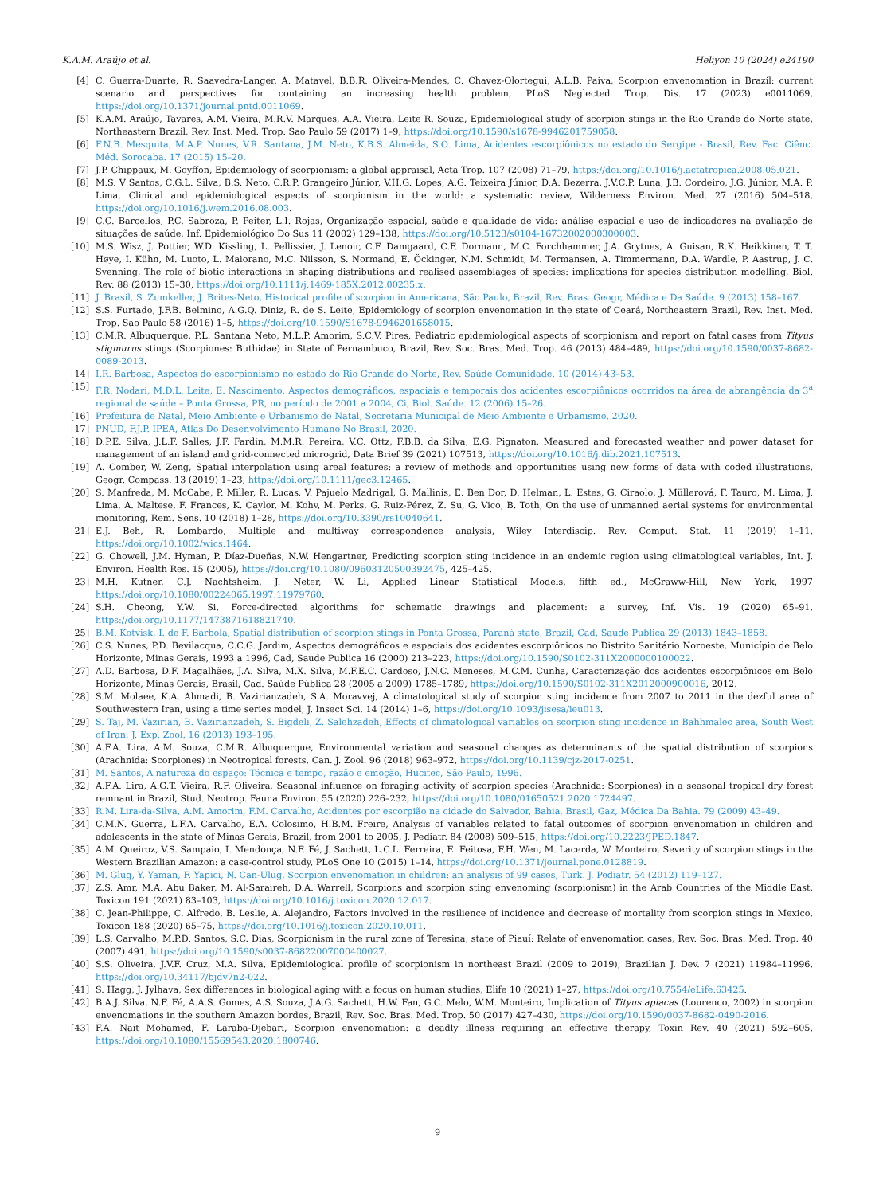K.A.M. Araújo et al. Heliyon 10 (2024) e24190
[4] C. Guerra-Duarte, R. Saavedra-Langer, A. Matavel, B.B.R. Oliveira-Mendes, C. Chavez-Olortegui, A.L.B. Paiva, Scorpion envenomation in Brazil: current scenario and perspectives for containing an increasing health problem, PLoS Neglected Trop. Dis. 17 (2023) e0011069, https://doi.org/10.1371/journal.pntd.0011069.
[5] K.A.M. Araújo, Tavares, A.M. Vieira, M.R.V. Marques, A.A. Vieira, Leite R. Souza, Epidemiological study of scorpion stings in the Rio Grande do Norte state, Northeastern Brazil, Rev. Inst. Med. Trop. Sao Paulo 59 (2017) 1–9, https://doi.org/10.1590/s1678-9946201759058.
[6] F.N.B. Mesquita, M.A.P. Nunes, V.R. Santana, J.M. Neto, K.B.S. Almeida, S.O. Lima, Acidentes escorpiônicos no estado do Sergipe - Brasil, Rev. Fac. Ciênc. Méd. Sorocaba. 17 (2015) 15–20.
[7] J.P. Chippaux, M. Goyffon, Epidemiology of scorpionism: a global appraisal, Acta Trop. 107 (2008) 71–79, https://doi.org/10.1016/j.actatropica.2008.05.021.
[8] M.S. V Santos, C.G.L. Silva, B.S. Neto, C.R.P. Grangeiro Júnior, V.H.G. Lopes, A.G. Teixeira Júnior, D.A. Bezerra, J.V.C.P. Luna, J.B. Cordeiro, J.G. Júnior, M.A. P. Lima, Clinical and epidemiological aspects of scorpionism in the world: a systematic review, Wilderness Environ. Med. 27 (2016) 504–518, https://doi.org/10.1016/j.wem.2016.08.003.
[9] C.C. Barcellos, P.C. Sabroza, P. Peiter, L.I. Rojas, Organização espacial, saúde e qualidade de vida: análise espacial e uso de indicadores na avaliação de situações de saúde, Inf. Epidemiológico Do Sus 11 (2002) 129–138, https://doi.org/10.5123/s0104-16732002000300003.
[10] M.S. Wisz, J. Pottier, W.D. Kissling, L. Pellissier, J. Lenoir, C.F. Damgaard, C.F. Dormann, M.C. Forchhammer, J.A. Grytnes, A. Guisan, R.K. Heikkinen, T. T. Høye, I. Kühn, M. Luoto, L. Maiorano, M.C. Nilsson, S. Normand, E. Öckinger, N.M. Schmidt, M. Termansen, A. Timmermann, D.A. Wardle, P. Aastrup, J. C. Svenning, The role of biotic interactions in shaping distributions and realised assemblages of species: implications for species distribution modelling, Biol. Rev. 88 (2013) 15–30, https://doi.org/10.1111/j.1469-185X.2012.00235.x.
[11] J. Brasil, S. Zumkeller, J. Brites-Neto, Historical profile of scorpion in Americana, São Paulo, Brazil, Rev. Bras. Geogr, Médica e Da Saúde. 9 (2013) 158–167.
[12] S.S. Furtado, J.F.B. Belmino, A.G.Q. Diniz, R. de S. Leite, Epidemiology of scorpion envenomation in the state of Ceará, Northeastern Brazil, Rev. Inst. Med. Trop. Sao Paulo 58 (2016) 1–5, https://doi.org/10.1590/S1678-9946201658015.
[13] C.M.R. Albuquerque, P.L. Santana Neto, M.L.P. Amorim, S.C.V. Pires, Pediatric epidemiological aspects of scorpionism and report on fatal cases from Tityus stigmurus stings (Scorpiones: Buthidae) in State of Pernambuco, Brazil, Rev. Soc. Bras. Med. Trop. 46 (2013) 484–489, https://doi.org/10.1590/0037-8682-0089-2013.
[14] I.R. Barbosa, Aspectos do escorpionismo no estado do Rio Grande do Norte, Rev. Saúde Comunidade. 10 (2014) 43–53.
[15] F.R. Nodari, M.D.L. Leite, E. Nascimento, Aspectos demográficos, espaciais e temporais dos acidentes escorpiônicos ocorridos na área de abrangência da 3<sup>a</sup> regional de saúde – Ponta Grossa, PR, no período de 2001 a 2004, Ci, Biol. Saúde. 12 (2006) 15–26.
[16] Prefeitura de Natal, Meio Ambiente e Urbanismo de Natal, Secretaria Municipal de Meio Ambiente e Urbanismo, 2020.
[17] PNUD, F.J.P. IPEA, Atlas Do Desenvolvimento Humano No Brasil, 2020.
[18] D.P.E. Silva, J.L.F. Salles, J.F. Fardin, M.M.R. Pereira, V.C. Ottz, F.B.B. da Silva, E.G. Pignaton, Measured and forecasted weather and power dataset for management of an island and grid-connected microgrid, Data Brief 39 (2021) 107513, https://doi.org/10.1016/j.dib.2021.107513.
[19] A. Comber, W. Zeng, Spatial interpolation using areal features: a review of methods and opportunities using new forms of data with coded illustrations, Geogr. Compass. 13 (2019) 1–23, https://doi.org/10.1111/gec3.12465.
[20] S. Manfreda, M. McCabe, P. Miller, R. Lucas, V. Pajuelo Madrigal, G. Mallinis, E. Ben Dor, D. Helman, L. Estes, G. Ciraolo, J. Müllerová, F. Tauro, M. Lima, J. Lima, A. Maltese, F. Frances, K. Caylor, M. Kohv, M. Perks, G. Ruiz-Pérez, Z. Su, G. Vico, B. Toth, On the use of unmanned aerial systems for environmental monitoring, Rem. Sens. 10 (2018) 1–28, https://doi.org/10.3390/rs10040641.
[21] E.J. Beh, R. Lombardo, Multiple and multiway correspondence analysis, Wiley Interdiscip. Rev. Comput. Stat. 11 (2019) 1–11, https://doi.org/10.1002/wics.1464.
[22] G. Chowell, J.M. Hyman, P. Díaz-Dueñas, N.W. Hengartner, Predicting scorpion sting incidence in an endemic region using climatological variables, Int. J. Environ. Health Res. 15 (2005), https://doi.org/10.1080/09603120500392475, 425–425.
[23] M.H. Kutner, C.J. Nachtsheim, J. Neter, W. Li, Applied Linear Statistical Models, fifth ed., McGraww-Hill, New York, 1997 https://doi.org/10.1080/00224065.1997.11979760.
[24] S.H. Cheong, Y.W. Si, Force-directed algorithms for schematic drawings and placement: a survey, Inf. Vis. 19 (2020) 65–91, https://doi.org/10.1177/1473871618821740.
[25] B.M. Kotvisk, I. de F. Barbola, Spatial distribution of scorpion stings in Ponta Grossa, Paraná state, Brazil, Cad, Saude Publica 29 (2013) 1843–1858.
[26] C.S. Nunes, P.D. Bevilacqua, C.C.G. Jardim, Aspectos demográficos e espaciais dos acidentes escorpiônicos no Distrito Sanitário Noroeste, Município de Belo Horizonte, Minas Gerais, 1993 a 1996, Cad, Saude Publica 16 (2000) 213–223, https://doi.org/10.1590/S0102-311X2000000100022.
[27] A.D. Barbosa, D.F. Magalhães, J.A. Silva, M.X. Silva, M.F.E.C. Cardoso, J.N.C. Meneses, M.C.M. Cunha, Caracterização dos acidentes escorpiônicos em Belo Horizonte, Minas Gerais, Brasil, Cad. Saúde Pública 28 (2005 a 2009) 1785–1789, https://doi.org/10.1590/S0102-311X2012000900016, 2012.
[28] S.M. Molaee, K.A. Ahmadi, B. Vazirianzadeh, S.A. Moravvej, A climatological study of scorpion sting incidence from 2007 to 2011 in the dezful area of Southwestern Iran, using a time series model, J. Insect Sci. 14 (2014) 1–6, https://doi.org/10.1093/jisesa/ieu013.
[29] S. Taj, M. Vazirian, B. Vazirianzadeh, S. Bigdeli, Z. Salehzadeh, Effects of climatological variables on scorpion sting incidence in Bahhmalec area, South West of Iran, J. Exp. Zool. 16 (2013) 193–195.
[30] A.F.A. Lira, A.M. Souza, C.M.R. Albuquerque, Environmental variation and seasonal changes as determinants of the spatial distribution of scorpions (Arachnida: Scorpiones) in Neotropical forests, Can. J. Zool. 96 (2018) 963–972, https://doi.org/10.1139/cjz-2017-0251.
[31] M. Santos, A natureza do espaço: Técnica e tempo, razão e emoção, Hucitec, São Paulo, 1996.
[32] A.F.A. Lira, A.G.T. Vieira, R.F. Oliveira, Seasonal influence on foraging activity of scorpion species (Arachnida: Scorpiones) in a seasonal tropical dry forest remnant in Brazil, Stud. Neotrop. Fauna Environ. 55 (2020) 226–232, https://doi.org/10.1080/01650521.2020.1724497.
[33] R.M. Lira-da-Silva, A.M. Amorim, F.M. Carvalho, Acidentes por escorpião na cidade do Salvador, Bahia, Brasil, Gaz, Médica Da Bahia. 79 (2009) 43–49.
[34] C.M.N. Guerra, L.F.A. Carvalho, E.A. Colosimo, H.B.M. Freire, Analysis of variables related to fatal outcomes of scorpion envenomation in children and adolescents in the state of Minas Gerais, Brazil, from 2001 to 2005, J. Pediatr. 84 (2008) 509–515, https://doi.org/10.2223/JPED.1847.
[35] A.M. Queiroz, V.S. Sampaio, I. Mendonça, N.F. Fé, J. Sachett, L.C.L. Ferreira, E. Feitosa, F.H. Wen, M. Lacerda, W. Monteiro, Severity of scorpion stings in the Western Brazilian Amazon: a case-control study, PLoS One 10 (2015) 1–14, https://doi.org/10.1371/journal.pone.0128819.
[36] M. Glug, Y. Yaman, F. Yapici, N. Can-Ulug, Scorpion envenomation in children: an analysis of 99 cases, Turk. J. Pediatr. 54 (2012) 119–127.
[37] Z.S. Amr, M.A. Abu Baker, M. Al-Saraireh, D.A. Warrell, Scorpions and scorpion sting envenoming (scorpionism) in the Arab Countries of the Middle East, Toxicon 191 (2021) 83–103, https://doi.org/10.1016/j.toxicon.2020.12.017.
[38] C. Jean-Philippe, C. Alfredo, B. Leslie, A. Alejandro, Factors involved in the resilience of incidence and decrease of mortality from scorpion stings in Mexico, Toxicon 188 (2020) 65–75, https://doi.org/10.1016/j.toxicon.2020.10.011.
[39] L.S. Carvalho, M.P.D. Santos, S.C. Dias, Scorpionism in the rural zone of Teresina, state of Piauí: Relate of envenomation cases, Rev. Soc. Bras. Med. Trop. 40 (2007) 491, https://doi.org/10.1590/s0037-86822007000400027.
[40] S.S. Oliveira, J.V.F. Cruz, M.A. Silva, Epidemiological profile of scorpionism in northeast Brazil (2009 to 2019), Brazilian J. Dev. 7 (2021) 11984–11996, https://doi.org/10.34117/bjdv7n2-022.
[41] S. Hagg, J. Jylhava, Sex differences in biological aging with a focus on human studies, Elife 10 (2021) 1–27, https://doi.org/10.7554/eLife.63425.
[42] B.A.J. Silva, N.F. Fé, A.A.S. Gomes, A.S. Souza, J.A.G. Sachett, H.W. Fan, G.C. Melo, W.M. Monteiro, Implication of Tityus apiacas (Lourenco, 2002) in scorpion envenomations in the southern Amazon bordes, Brazil, Rev. Soc. Bras. Med. Trop. 50 (2017) 427–430, https://doi.org/10.1590/0037-8682-0490-2016.
[43] F.A. Nait Mohamed, F. Laraba-Djebari, Scorpion envenomation: a deadly illness requiring an effective therapy, Toxin Rev. 40 (2021) 592–605, https://doi.org/10.1080/15569543.2020.1800746.
9